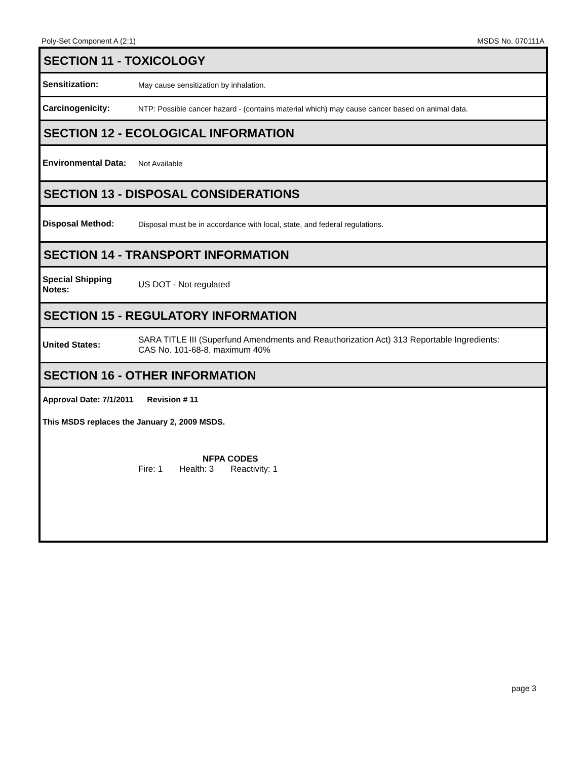Poly-Set Component A (2:1) MSDS No. 070111A
SECTION 11 - TOXICOLOGY
Sensitization:
May cause sensitization by inhalation.
Carcinogenicity:
NTP: Possible cancer hazard - (contains material which) may cause cancer based on animal data.
SECTION 12 - ECOLOGICAL INFORMATION
Environmental Data:
Not Available
SECTION 13 - DISPOSAL CONSIDERATIONS
Disposal Method:
Disposal must be in accordance with local, state, and federal regulations.
SECTION 14 - TRANSPORT INFORMATION
Special Shipping Notes:
US DOT - Not regulated
SECTION 15 - REGULATORY INFORMATION
United States:
SARA TITLE III (Superfund Amendments and Reauthorization Act) 313 Reportable Ingredients:
CAS No. 101-68-8, maximum 40%
SECTION 16 - OTHER INFORMATION
Approval Date: 7/1/2011 Revision # 11
This MSDS replaces the January 2, 2009 MSDS.
NFPA CODES
Fire: 1 Health: 3 Reactivity: 1
page 3